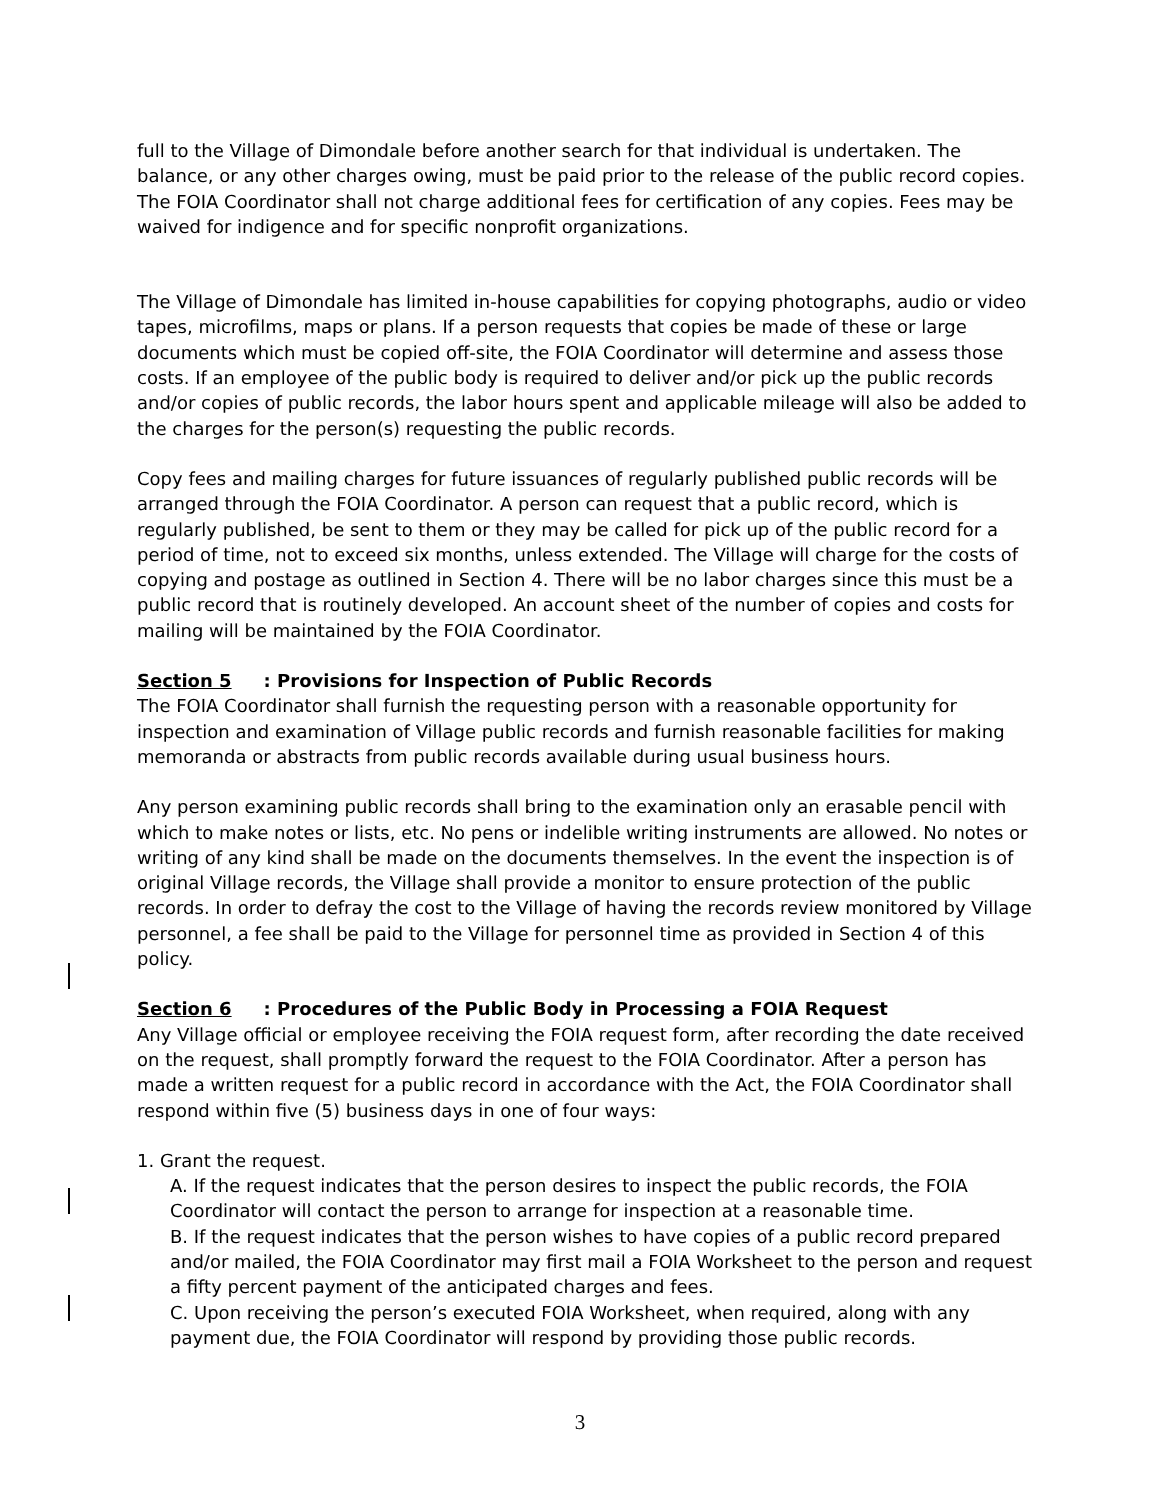full to the Village of Dimondale before another search for that individual is undertaken. The balance, or any other charges owing, must be paid prior to the release of the public record copies. The FOIA Coordinator shall not charge additional fees for certification of any copies. Fees may be waived for indigence and for specific nonprofit organizations.
The Village of Dimondale has limited in-house capabilities for copying photographs, audio or video tapes, microfilms, maps or plans. If a person requests that copies be made of these or large documents which must be copied off-site, the FOIA Coordinator will determine and assess those costs. If an employee of the public body is required to deliver and/or pick up the public records and/or copies of public records, the labor hours spent and applicable mileage will also be added to the charges for the person(s) requesting the public records.
Copy fees and mailing charges for future issuances of regularly published public records will be arranged through the FOIA Coordinator. A person can request that a public record, which is regularly published, be sent to them or they may be called for pick up of the public record for a period of time, not to exceed six months, unless extended. The Village will charge for the costs of copying and postage as outlined in Section 4. There will be no labor charges since this must be a public record that is routinely developed. An account sheet of the number of copies and costs for mailing will be maintained by the FOIA Coordinator.
Section 5: Provisions for Inspection of Public Records
The FOIA Coordinator shall furnish the requesting person with a reasonable opportunity for inspection and examination of Village public records and furnish reasonable facilities for making memoranda or abstracts from public records available during usual business hours.
Any person examining public records shall bring to the examination only an erasable pencil with which to make notes or lists, etc. No pens or indelible writing instruments are allowed. No notes or writing of any kind shall be made on the documents themselves. In the event the inspection is of original Village records, the Village shall provide a monitor to ensure protection of the public records. In order to defray the cost to the Village of having the records review monitored by Village personnel, a fee shall be paid to the Village for personnel time as provided in Section 4 of this policy.
Section 6: Procedures of the Public Body in Processing a FOIA Request
Any Village official or employee receiving the FOIA request form, after recording the date received on the request, shall promptly forward the request to the FOIA Coordinator. After a person has made a written request for a public record in accordance with the Act, the FOIA Coordinator shall respond within five (5) business days in one of four ways:
1. Grant the request.
A. If the request indicates that the person desires to inspect the public records, the FOIA Coordinator will contact the person to arrange for inspection at a reasonable time.
B. If the request indicates that the person wishes to have copies of a public record prepared and/or mailed, the FOIA Coordinator may first mail a FOIA Worksheet to the person and request a fifty percent payment of the anticipated charges and fees.
C. Upon receiving the person’s executed FOIA Worksheet, when required, along with any payment due, the FOIA Coordinator will respond by providing those public records.
3